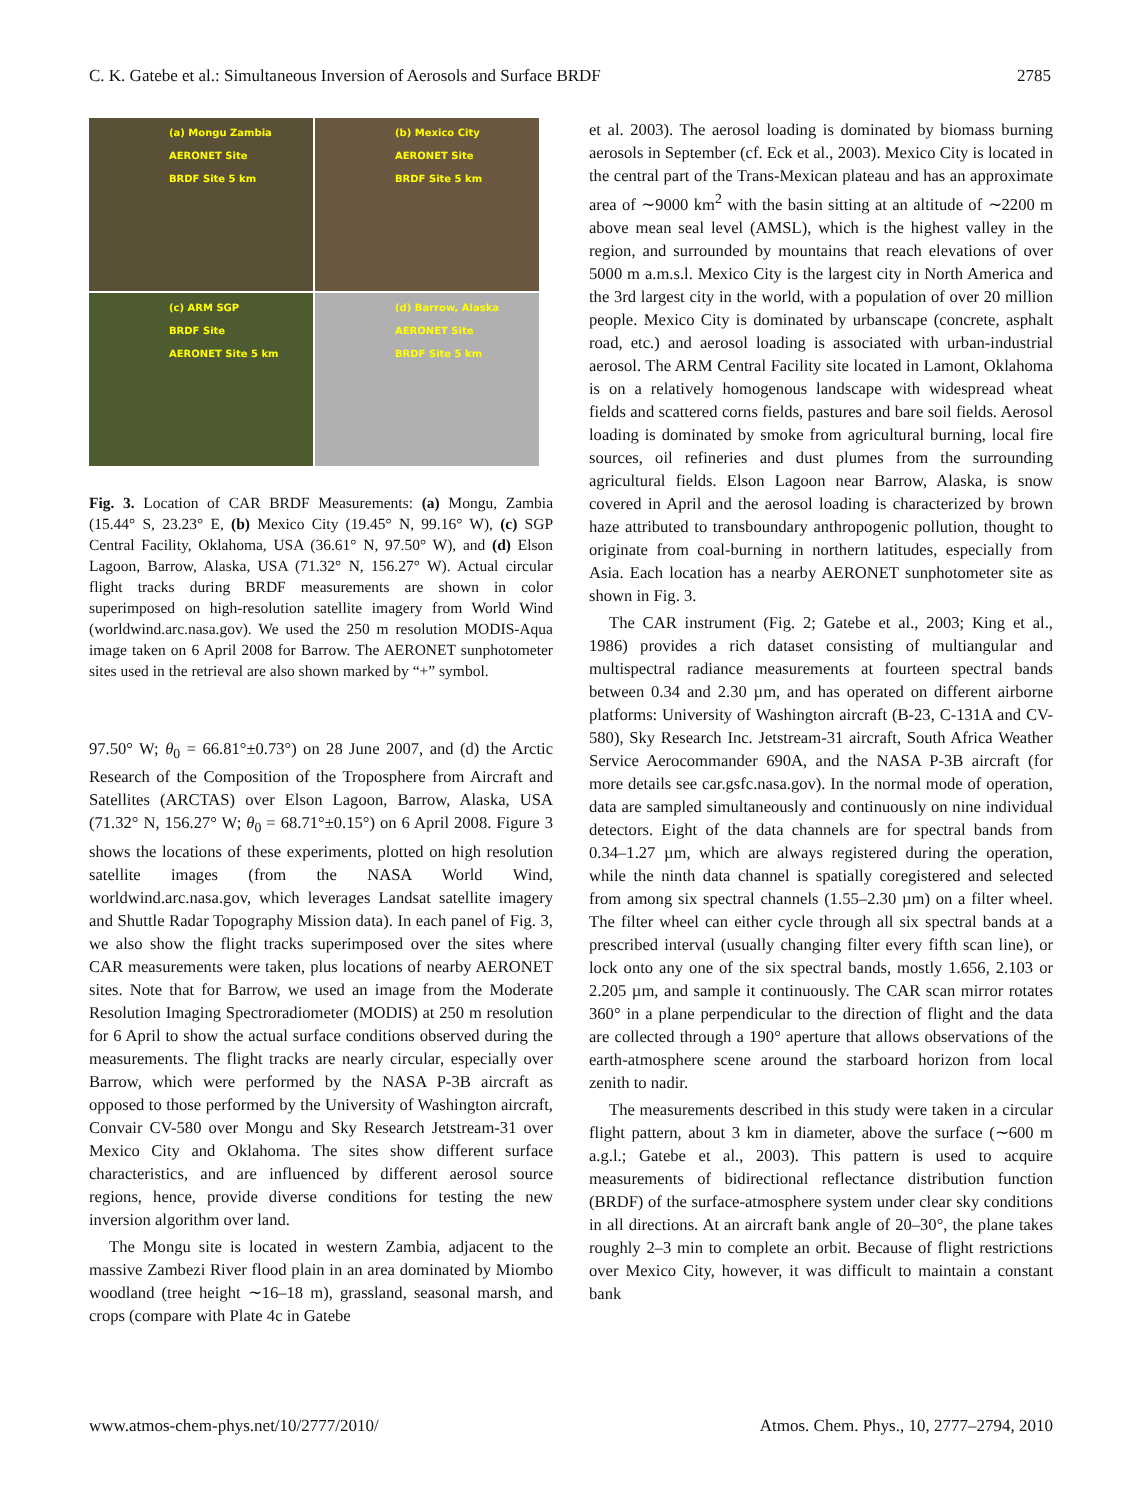C. K. Gatebe et al.: Simultaneous Inversion of Aerosols and Surface BRDF 2785
(a) Mongu Zambia
AERONET Site
BRDF Site 5 km
(b) Mexico City
AERONET Site
BRDF Site 5 km
(c) ARM SGP
BRDF Site
AERONET Site 5 km
(d) Barrow, Alaska
AERONET Site
BRDF Site 5 km
Fig. 3. Location of CAR BRDF Measurements: (a) Mongu, Zambia (15.44° S, 23.23° E, (b) Mexico City (19.45° N, 99.16° W), (c) SGP Central Facility, Oklahoma, USA (36.61° N, 97.50° W), and (d) Elson Lagoon, Barrow, Alaska, USA (71.32° N, 156.27° W). Actual circular flight tracks during BRDF measurements are shown in color superimposed on high-resolution satellite imagery from World Wind (worldwind.arc.nasa.gov). We used the 250 m resolution MODIS-Aqua image taken on 6 April 2008 for Barrow. The AERONET sunphotometer sites used in the retrieval are also shown marked by “+” symbol.
97.50° W; θ<sub>0</sub> = 66.81°±0.73°) on 28 June 2007, and (d) the Arctic Research of the Composition of the Troposphere from Aircraft and Satellites (ARCTAS) over Elson Lagoon, Barrow, Alaska, USA (71.32° N, 156.27° W; θ<sub>0</sub> = 68.71°±0.15°) on 6 April 2008. Figure 3 shows the locations of these experiments, plotted on high resolution satellite images (from the NASA World Wind, worldwind.arc.nasa.gov, which leverages Landsat satellite imagery and Shuttle Radar Topography Mission data). In each panel of Fig. 3, we also show the flight tracks superimposed over the sites where CAR measurements were taken, plus locations of nearby AERONET sites. Note that for Barrow, we used an image from the Moderate Resolution Imaging Spectroradiometer (MODIS) at 250 m resolution for 6 April to show the actual surface conditions observed during the measurements. The flight tracks are nearly circular, especially over Barrow, which were performed by the NASA P-3B aircraft as opposed to those performed by the University of Washington aircraft, Convair CV-580 over Mongu and Sky Research Jetstream-31 over Mexico City and Oklahoma. The sites show different surface characteristics, and are influenced by different aerosol source regions, hence, provide diverse conditions for testing the new inversion algorithm over land.
The Mongu site is located in western Zambia, adjacent to the massive Zambezi River flood plain in an area dominated by Miombo woodland (tree height ∼16–18 m), grassland, seasonal marsh, and crops (compare with Plate 4c in Gatebe
et al. 2003). The aerosol loading is dominated by biomass burning aerosols in September (cf. Eck et al., 2003). Mexico City is located in the central part of the Trans-Mexican plateau and has an approximate area of ∼9000 km<sup>2</sup> with the basin sitting at an altitude of ∼2200 m above mean seal level (AMSL), which is the highest valley in the region, and surrounded by mountains that reach elevations of over 5000 m a.m.s.l. Mexico City is the largest city in North America and the 3rd largest city in the world, with a population of over 20 million people. Mexico City is dominated by urbanscape (concrete, asphalt road, etc.) and aerosol loading is associated with urban-industrial aerosol. The ARM Central Facility site located in Lamont, Oklahoma is on a relatively homogenous landscape with widespread wheat fields and scattered corns fields, pastures and bare soil fields. Aerosol loading is dominated by smoke from agricultural burning, local fire sources, oil refineries and dust plumes from the surrounding agricultural fields. Elson Lagoon near Barrow, Alaska, is snow covered in April and the aerosol loading is characterized by brown haze attributed to transboundary anthropogenic pollution, thought to originate from coal-burning in northern latitudes, especially from Asia. Each location has a nearby AERONET sunphotometer site as shown in Fig. 3.
The CAR instrument (Fig. 2; Gatebe et al., 2003; King et al., 1986) provides a rich dataset consisting of multiangular and multispectral radiance measurements at fourteen spectral bands between 0.34 and 2.30 µm, and has operated on different airborne platforms: University of Washington aircraft (B-23, C-131A and CV-580), Sky Research Inc. Jetstream-31 aircraft, South Africa Weather Service Aerocommander 690A, and the NASA P-3B aircraft (for more details see car.gsfc.nasa.gov). In the normal mode of operation, data are sampled simultaneously and continuously on nine individual detectors. Eight of the data channels are for spectral bands from 0.34–1.27 µm, which are always registered during the operation, while the ninth data channel is spatially coregistered and selected from among six spectral channels (1.55–2.30 µm) on a filter wheel. The filter wheel can either cycle through all six spectral bands at a prescribed interval (usually changing filter every fifth scan line), or lock onto any one of the six spectral bands, mostly 1.656, 2.103 or 2.205 µm, and sample it continuously. The CAR scan mirror rotates 360° in a plane perpendicular to the direction of flight and the data are collected through a 190° aperture that allows observations of the earth-atmosphere scene around the starboard horizon from local zenith to nadir.
The measurements described in this study were taken in a circular flight pattern, about 3 km in diameter, above the surface (∼600 m a.g.l.; Gatebe et al., 2003). This pattern is used to acquire measurements of bidirectional reflectance distribution function (BRDF) of the surface-atmosphere system under clear sky conditions in all directions. At an aircraft bank angle of 20–30°, the plane takes roughly 2–3 min to complete an orbit. Because of flight restrictions over Mexico City, however, it was difficult to maintain a constant bank
www.atmos-chem-phys.net/10/2777/2010/ Atmos. Chem. Phys., 10, 2777–2794, 2010